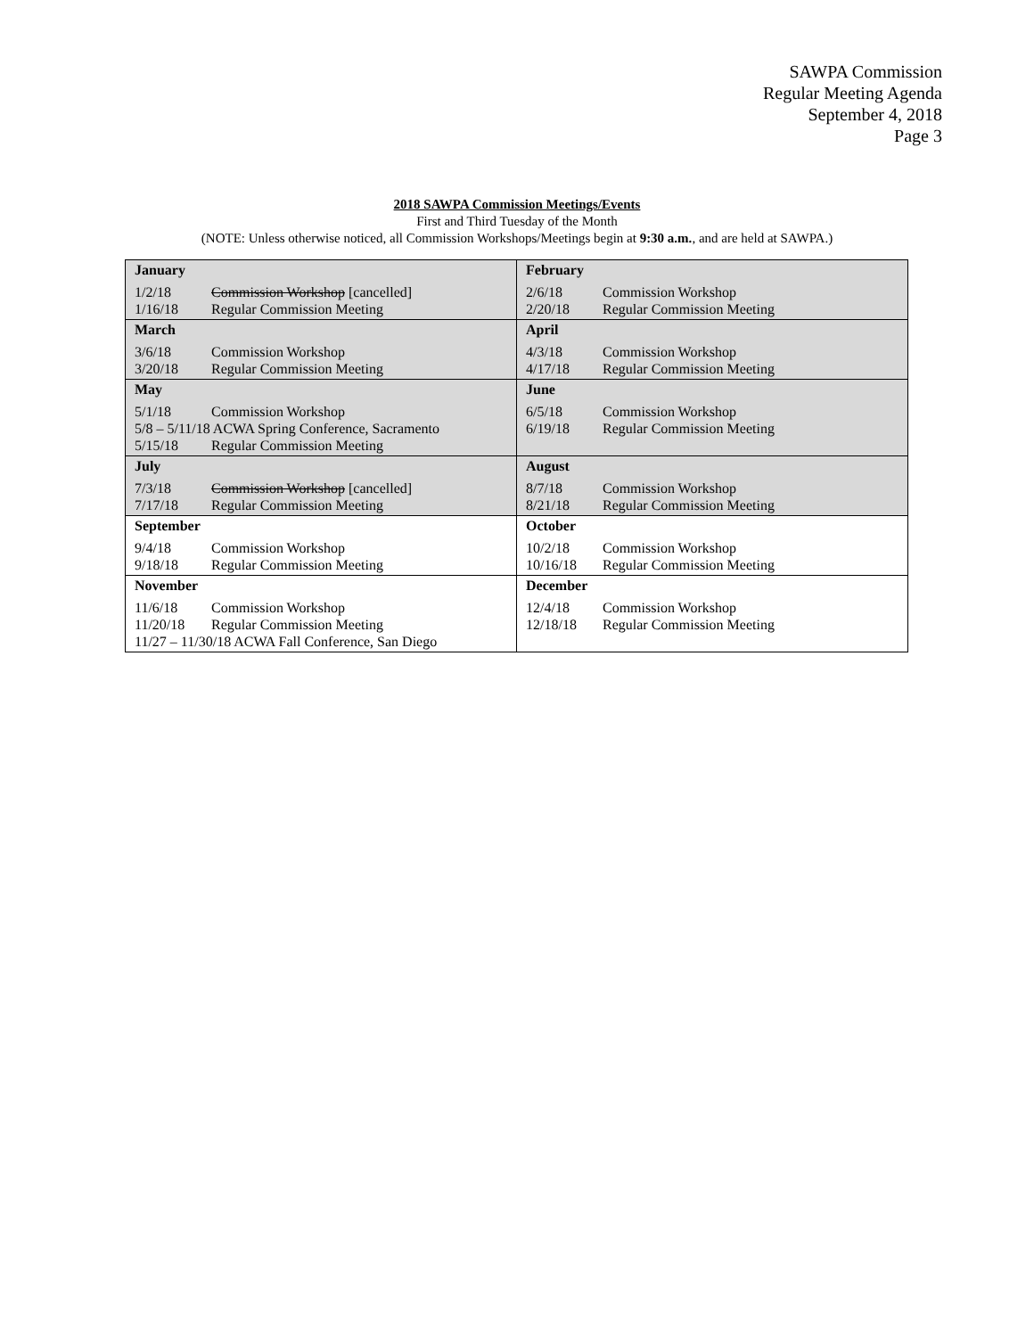SAWPA Commission
Regular Meeting Agenda
September 4, 2018
Page 3
2018 SAWPA Commission Meetings/Events
First and Third Tuesday of the Month
(NOTE: Unless otherwise noticed, all Commission Workshops/Meetings begin at 9:30 a.m., and are held at SAWPA.)
| January 1/2/18 Commission Workshop [cancelled] 1/16/18 Regular Commission Meeting | February 2/6/18 Commission Workshop 2/20/18 Regular Commission Meeting |
| March 3/6/18 Commission Workshop 3/20/18 Regular Commission Meeting | April 4/3/18 Commission Workshop 4/17/18 Regular Commission Meeting |
| May 5/1/18 Commission Workshop 5/8 – 5/11/18 ACWA Spring Conference, Sacramento 5/15/18 Regular Commission Meeting | June 6/5/18 Commission Workshop 6/19/18 Regular Commission Meeting |
| July 7/3/18 Commission Workshop [cancelled] 7/17/18 Regular Commission Meeting | August 8/7/18 Commission Workshop 8/21/18 Regular Commission Meeting |
| September 9/4/18 Commission Workshop 9/18/18 Regular Commission Meeting | October 10/2/18 Commission Workshop 10/16/18 Regular Commission Meeting |
| November 11/6/18 Commission Workshop 11/20/18 Regular Commission Meeting 11/27 – 11/30/18 ACWA Fall Conference, San Diego | December 12/4/18 Commission Workshop 12/18/18 Regular Commission Meeting |